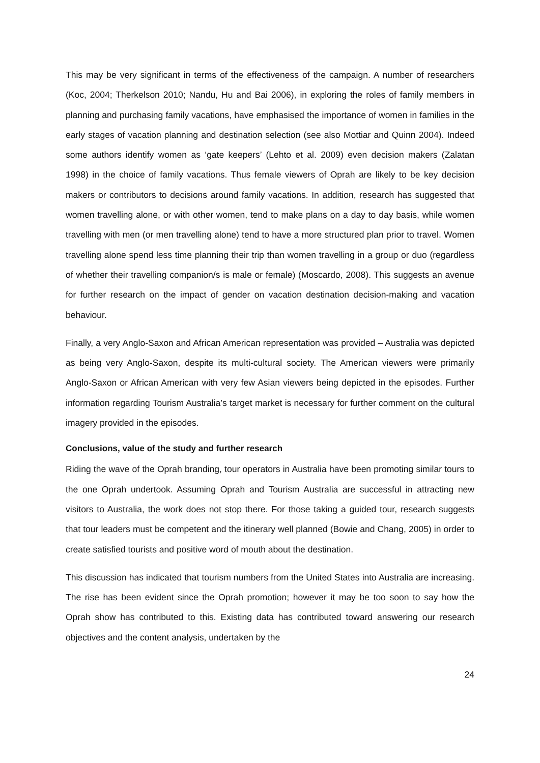This may be very significant in terms of the effectiveness of the campaign. A number of researchers (Koc, 2004; Therkelson 2010; Nandu, Hu and Bai 2006), in exploring the roles of family members in planning and purchasing family vacations, have emphasised the importance of women in families in the early stages of vacation planning and destination selection (see also Mottiar and Quinn 2004). Indeed some authors identify women as ‘gate keepers’ (Lehto et al. 2009) even decision makers (Zalatan 1998) in the choice of family vacations. Thus female viewers of Oprah are likely to be key decision makers or contributors to decisions around family vacations. In addition, research has suggested that women travelling alone, or with other women, tend to make plans on a day to day basis, while women travelling with men (or men travelling alone) tend to have a more structured plan prior to travel. Women travelling alone spend less time planning their trip than women travelling in a group or duo (regardless of whether their travelling companion/s is male or female) (Moscardo, 2008). This suggests an avenue for further research on the impact of gender on vacation destination decision-making and vacation behaviour.
Finally, a very Anglo-Saxon and African American representation was provided – Australia was depicted as being very Anglo-Saxon, despite its multi-cultural society. The American viewers were primarily Anglo-Saxon or African American with very few Asian viewers being depicted in the episodes. Further information regarding Tourism Australia’s target market is necessary for further comment on the cultural imagery provided in the episodes.
Conclusions, value of the study and further research
Riding the wave of the Oprah branding, tour operators in Australia have been promoting similar tours to the one Oprah undertook. Assuming Oprah and Tourism Australia are successful in attracting new visitors to Australia, the work does not stop there. For those taking a guided tour, research suggests that tour leaders must be competent and the itinerary well planned (Bowie and Chang, 2005) in order to create satisfied tourists and positive word of mouth about the destination.
This discussion has indicated that tourism numbers from the United States into Australia are increasing. The rise has been evident since the Oprah promotion; however it may be too soon to say how the Oprah show has contributed to this. Existing data has contributed toward answering our research objectives and the content analysis, undertaken by the
24